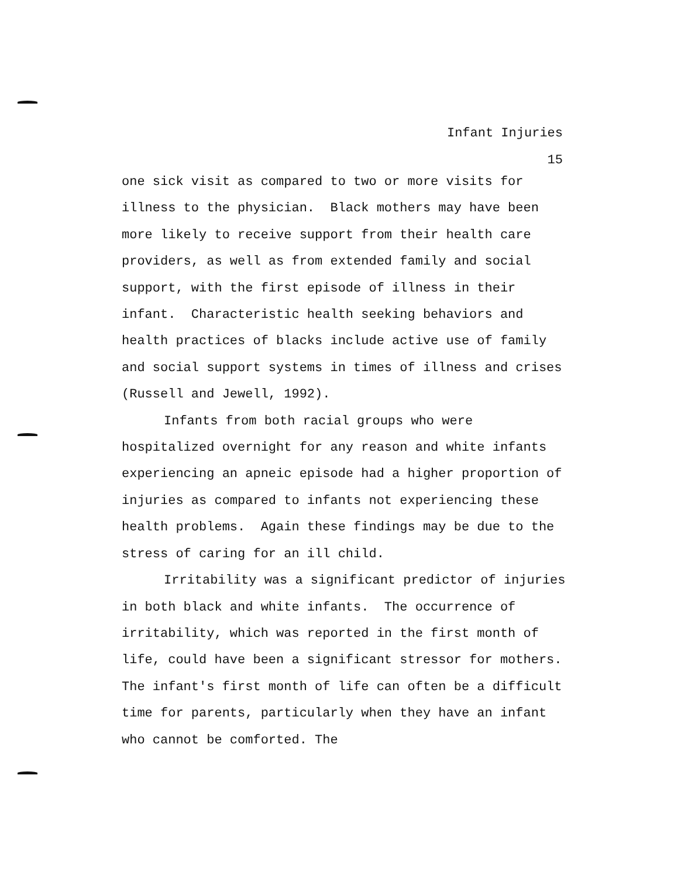Infant Injuries
15
one sick visit as compared to two or more visits for illness to the physician. Black mothers may have been more likely to receive support from their health care providers, as well as from extended family and social support, with the first episode of illness in their infant. Characteristic health seeking behaviors and health practices of blacks include active use of family and social support systems in times of illness and crises (Russell and Jewell, 1992).
Infants from both racial groups who were hospitalized overnight for any reason and white infants experiencing an apneic episode had a higher proportion of injuries as compared to infants not experiencing these health problems. Again these findings may be due to the stress of caring for an ill child.
Irritability was a significant predictor of injuries in both black and white infants. The occurrence of irritability, which was reported in the first month of life, could have been a significant stressor for mothers. The infant's first month of life can often be a difficult time for parents, particularly when they have an infant who cannot be comforted. The